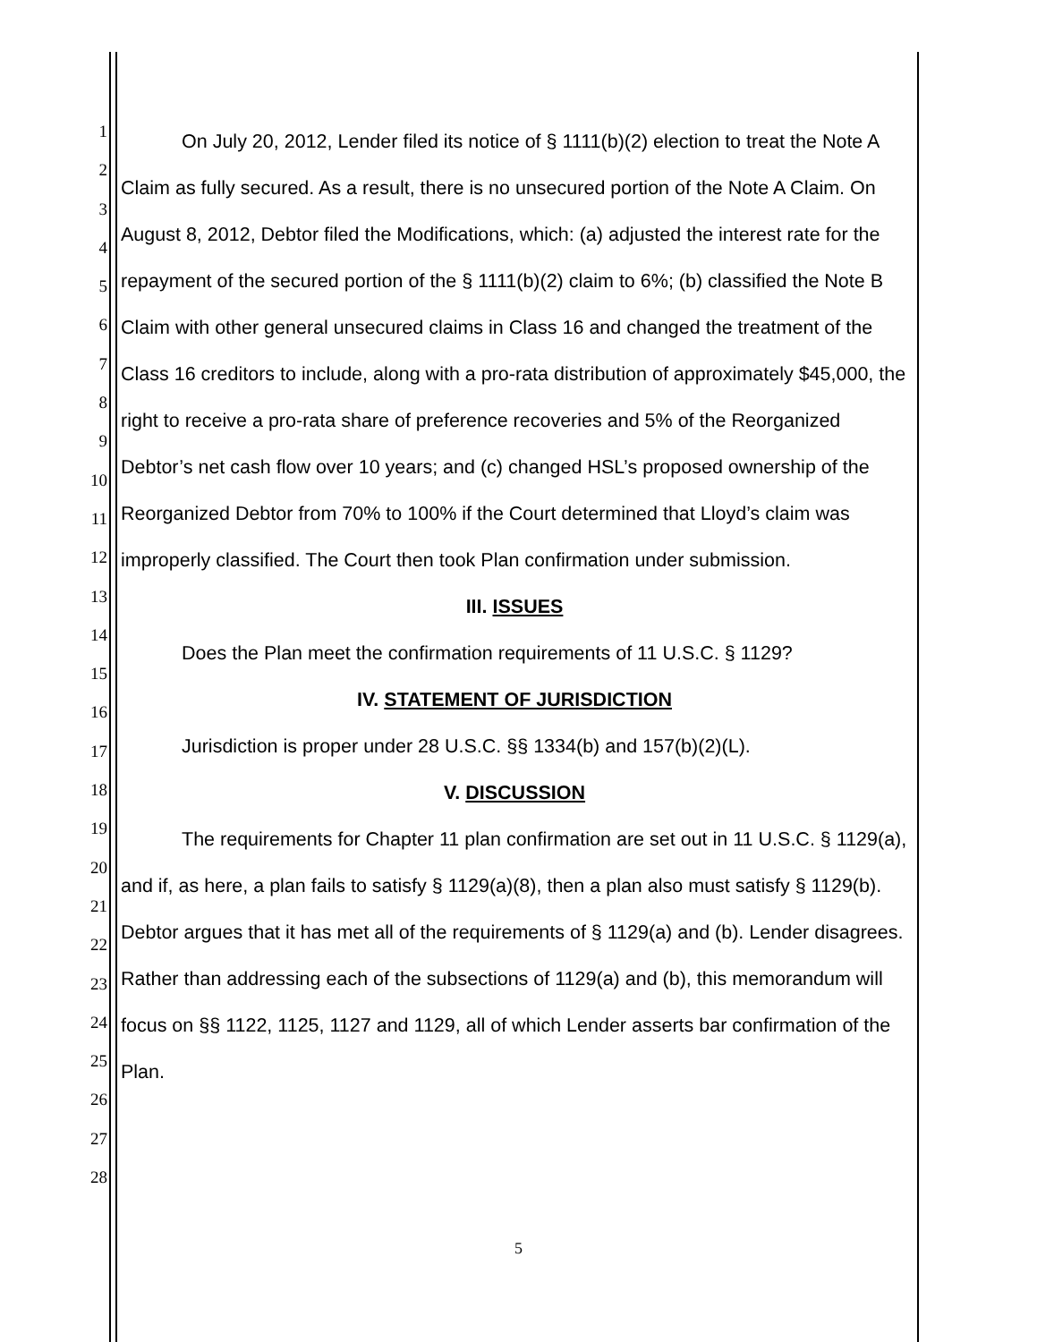1
2
3
4
5
6
7
8
9
10
11
12
13
14
15
16
17
18
19
20
21
22
23
24
25
26
27
28
On July 20, 2012, Lender filed its notice of § 1111(b)(2) election to treat the Note A Claim as fully secured. As a result, there is no unsecured portion of the Note A Claim. On August 8, 2012, Debtor filed the Modifications, which: (a) adjusted the interest rate for the repayment of the secured portion of the § 1111(b)(2) claim to 6%; (b) classified the Note B Claim with other general unsecured claims in Class 16 and changed the treatment of the Class 16 creditors to include, along with a pro-rata distribution of approximately $45,000, the right to receive a pro-rata share of preference recoveries and 5% of the Reorganized Debtor’s net cash flow over 10 years; and (c) changed HSL’s proposed ownership of the Reorganized Debtor from 70% to 100% if the Court determined that Lloyd’s claim was improperly classified. The Court then took Plan confirmation under submission.
III. ISSUES
Does the Plan meet the confirmation requirements of 11 U.S.C. § 1129?
IV. STATEMENT OF JURISDICTION
Jurisdiction is proper under 28 U.S.C. §§ 1334(b) and 157(b)(2)(L).
V. DISCUSSION
The requirements for Chapter 11 plan confirmation are set out in 11 U.S.C. § 1129(a), and if, as here, a plan fails to satisfy § 1129(a)(8), then a plan also must satisfy § 1129(b). Debtor argues that it has met all of the requirements of § 1129(a) and (b). Lender disagrees. Rather than addressing each of the subsections of 1129(a) and (b), this memorandum will focus on §§ 1122, 1125, 1127 and 1129, all of which Lender asserts bar confirmation of the Plan.
5